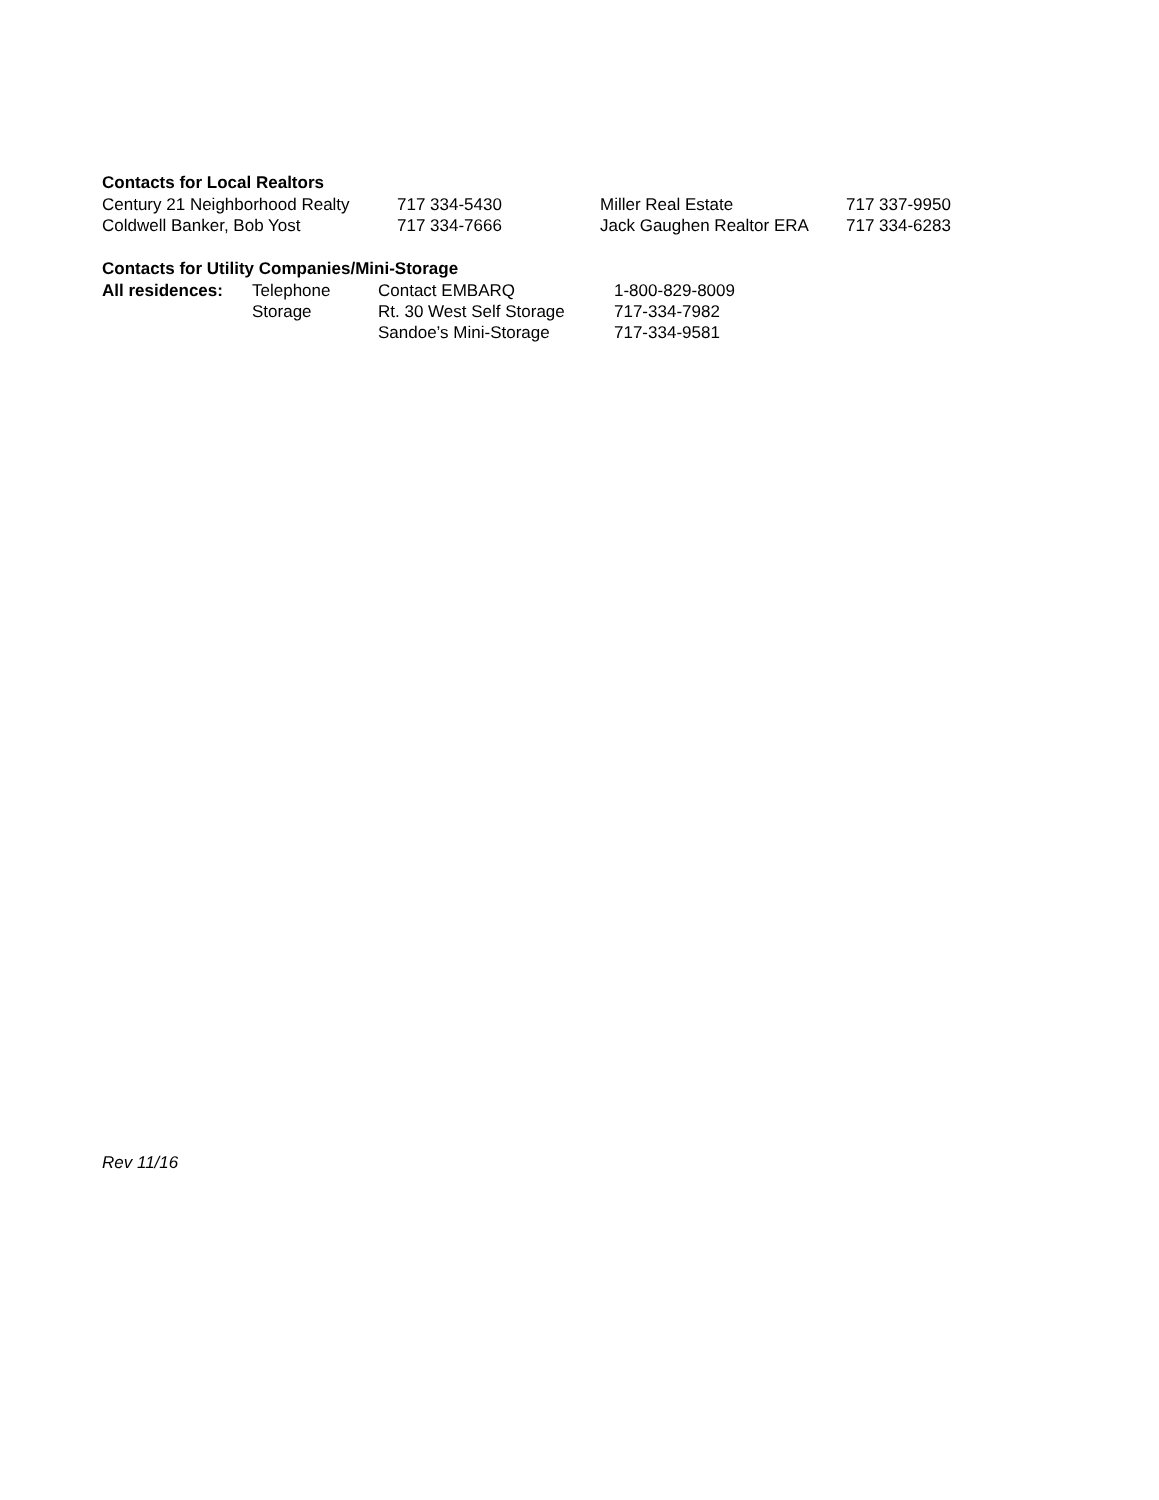Contacts for Local Realtors
Century 21 Neighborhood Realty 717 334-5430 Miller Real Estate 717 337-9950
Coldwell Banker, Bob Yost 717 334-7666 Jack Gaughen Realtor ERA 717 334-6283
Contacts for Utility Companies/Mini-Storage
All residences: Telephone Contact EMBARQ 1-800-829-8009
Storage Rt. 30 West Self Storage 717-334-7982
Sandoe’s Mini-Storage 717-334-9581
Rev 11/16